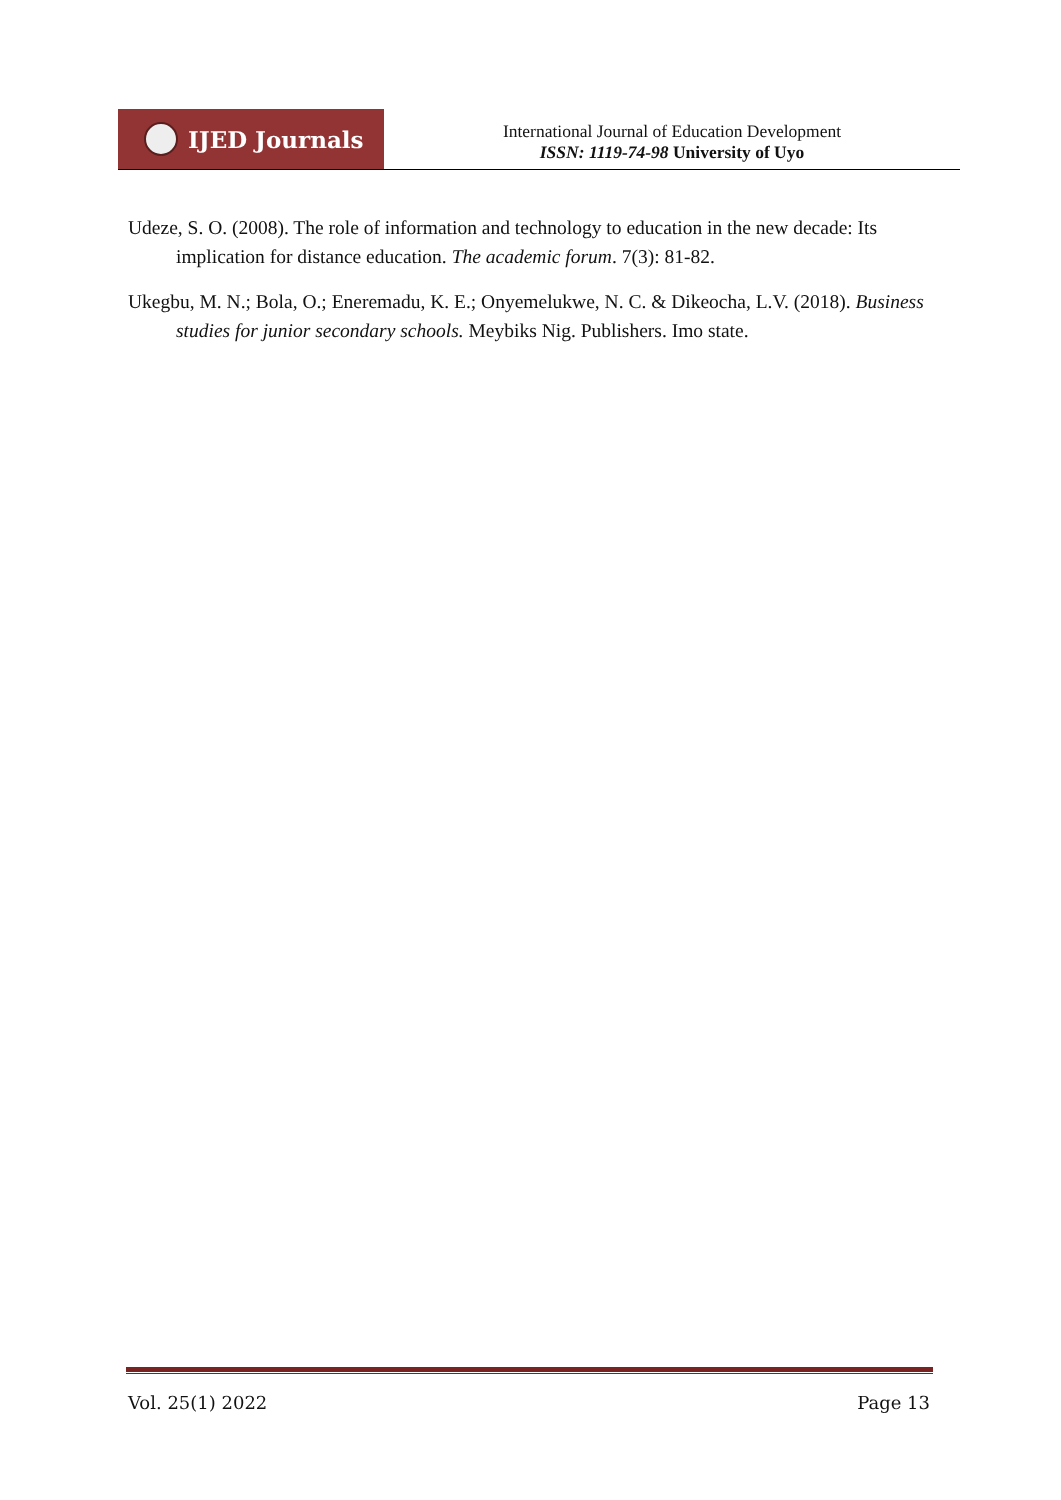IJED Journals
International Journal of Education Development
ISSN: 1119-74-98 University of Uyo
Udeze, S. O. (2008). The role of information and technology to education in the new decade: Its implication for distance education. The academic forum. 7(3): 81-82.
Ukegbu, M. N.; Bola, O.; Eneremadu, K. E.; Onyemelukwe, N. C. & Dikeocha, L.V. (2018). Business studies for junior secondary schools. Meybiks Nig. Publishers. Imo state.
Vol. 25(1) 2022 Page 13